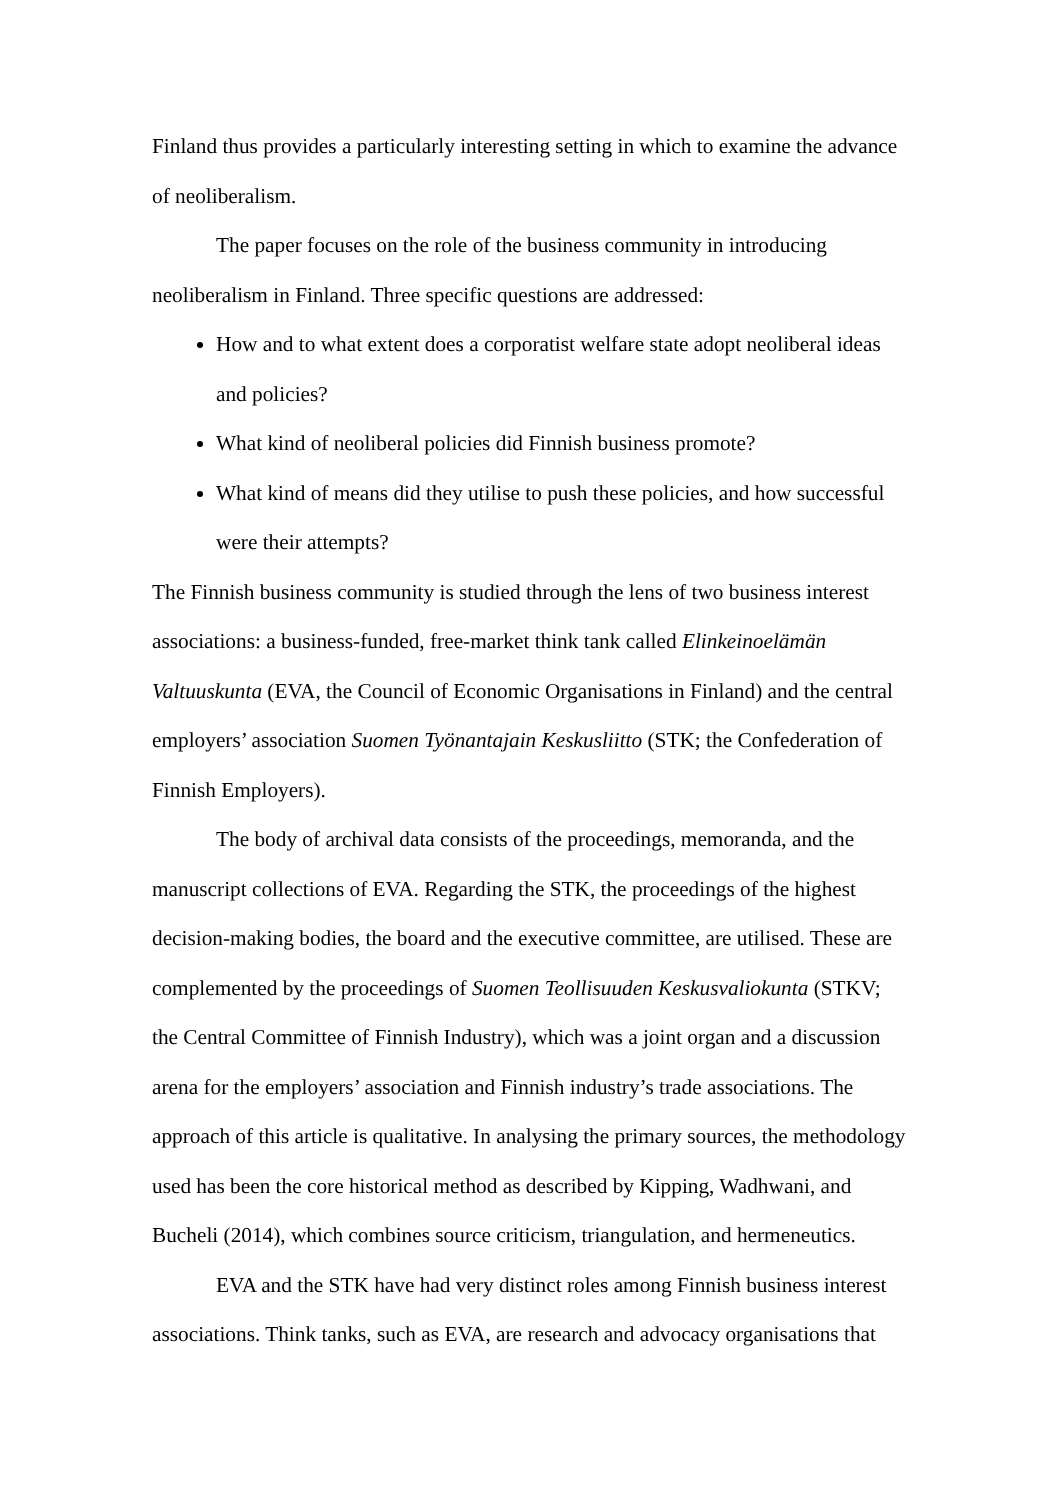Finland thus provides a particularly interesting setting in which to examine the advance of neoliberalism.
The paper focuses on the role of the business community in introducing neoliberalism in Finland. Three specific questions are addressed:
How and to what extent does a corporatist welfare state adopt neoliberal ideas and policies?
What kind of neoliberal policies did Finnish business promote?
What kind of means did they utilise to push these policies, and how successful were their attempts?
The Finnish business community is studied through the lens of two business interest associations: a business-funded, free-market think tank called Elinkeinoelämän Valtuuskunta (EVA, the Council of Economic Organisations in Finland) and the central employers’ association Suomen Työnantajain Keskusliitto (STK; the Confederation of Finnish Employers).
The body of archival data consists of the proceedings, memoranda, and the manuscript collections of EVA. Regarding the STK, the proceedings of the highest decision-making bodies, the board and the executive committee, are utilised. These are complemented by the proceedings of Suomen Teollisuuden Keskusvaliokunta (STKV; the Central Committee of Finnish Industry), which was a joint organ and a discussion arena for the employers’ association and Finnish industry’s trade associations. The approach of this article is qualitative. In analysing the primary sources, the methodology used has been the core historical method as described by Kipping, Wadhwani, and Bucheli (2014), which combines source criticism, triangulation, and hermeneutics.
EVA and the STK have had very distinct roles among Finnish business interest associations. Think tanks, such as EVA, are research and advocacy organisations that